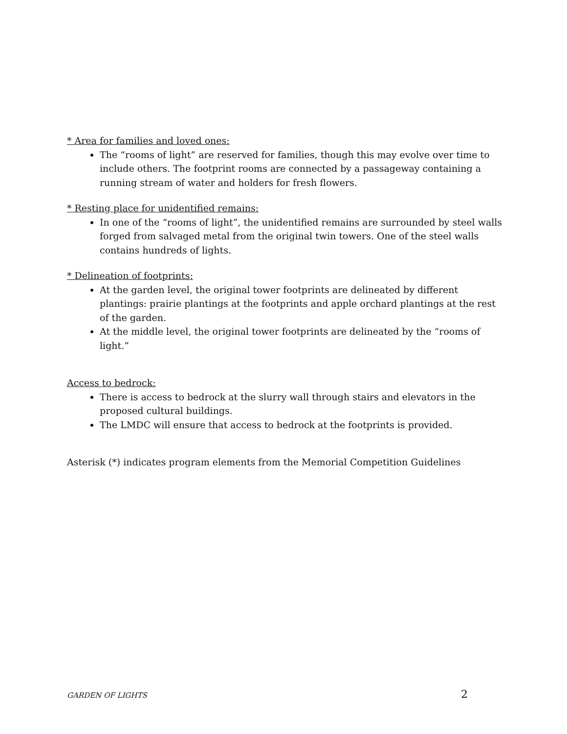* Area for families and loved ones:
The “rooms of light” are reserved for families, though this may evolve over time to include others. The footprint rooms are connected by a passageway containing a running stream of water and holders for fresh flowers.
* Resting place for unidentified remains:
In one of the “rooms of light”, the unidentified remains are surrounded by steel walls forged from salvaged metal from the original twin towers. One of the steel walls contains hundreds of lights.
* Delineation of footprints:
At the garden level, the original tower footprints are delineated by different plantings: prairie plantings at the footprints and apple orchard plantings at the rest of the garden.
At the middle level, the original tower footprints are delineated by the “rooms of light.”
Access to bedrock:
There is access to bedrock at the slurry wall through stairs and elevators in the proposed cultural buildings.
The LMDC will ensure that access to bedrock at the footprints is provided.
Asterisk (*) indicates program elements from the Memorial Competition Guidelines
GARDEN OF LIGHTS 2